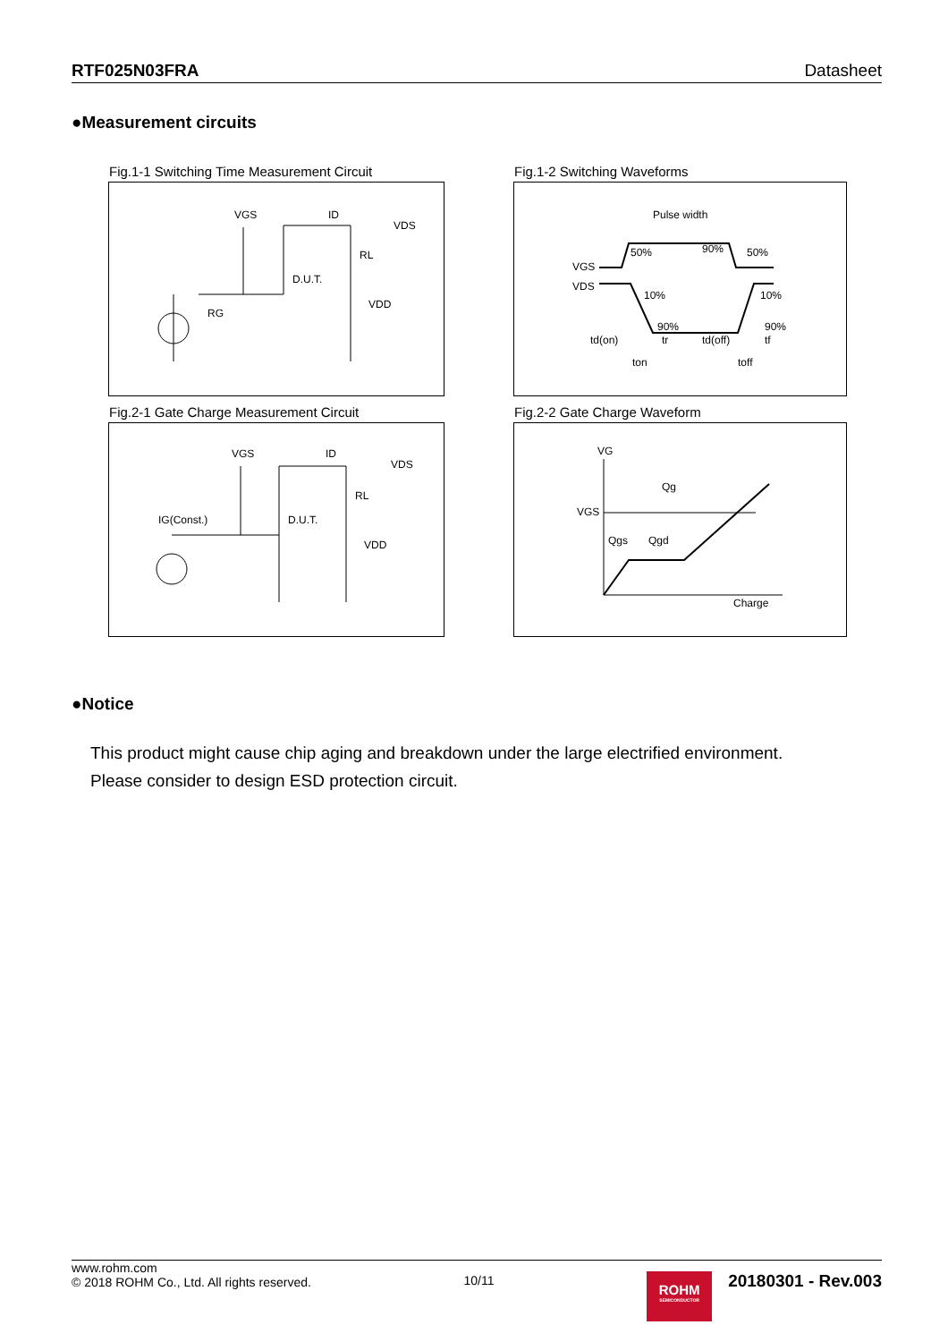RTF025N03FRA Datasheet
●Measurement circuits
Fig.1-1 Switching Time Measurement Circuit
Fig.1-2 Switching Waveforms
VGS
ID
VDS
RL
D.U.T.
RG
VDD
Pulse width
50%
90%
50%
VGS
VDS
10%
10%
90%
90%
td(on)
tr
td(off)
tf
ton
toff
Fig.2-1 Gate Charge Measurement Circuit
Fig.2-2 Gate Charge Waveform
VGS
ID
VDS
RL
D.U.T.
IG(Const.)
VDD
VG
VGS
Qg
Qgs
Qgd
Charge
●Notice
This product might cause chip aging and breakdown under the large electrified environment.
Please consider to design ESD protection circuit.
www.rohm.com
© 2018 ROHM Co., Ltd. All rights reserved.
10/11
ROHM
SEMICONDUCTOR
20180301 - Rev.003